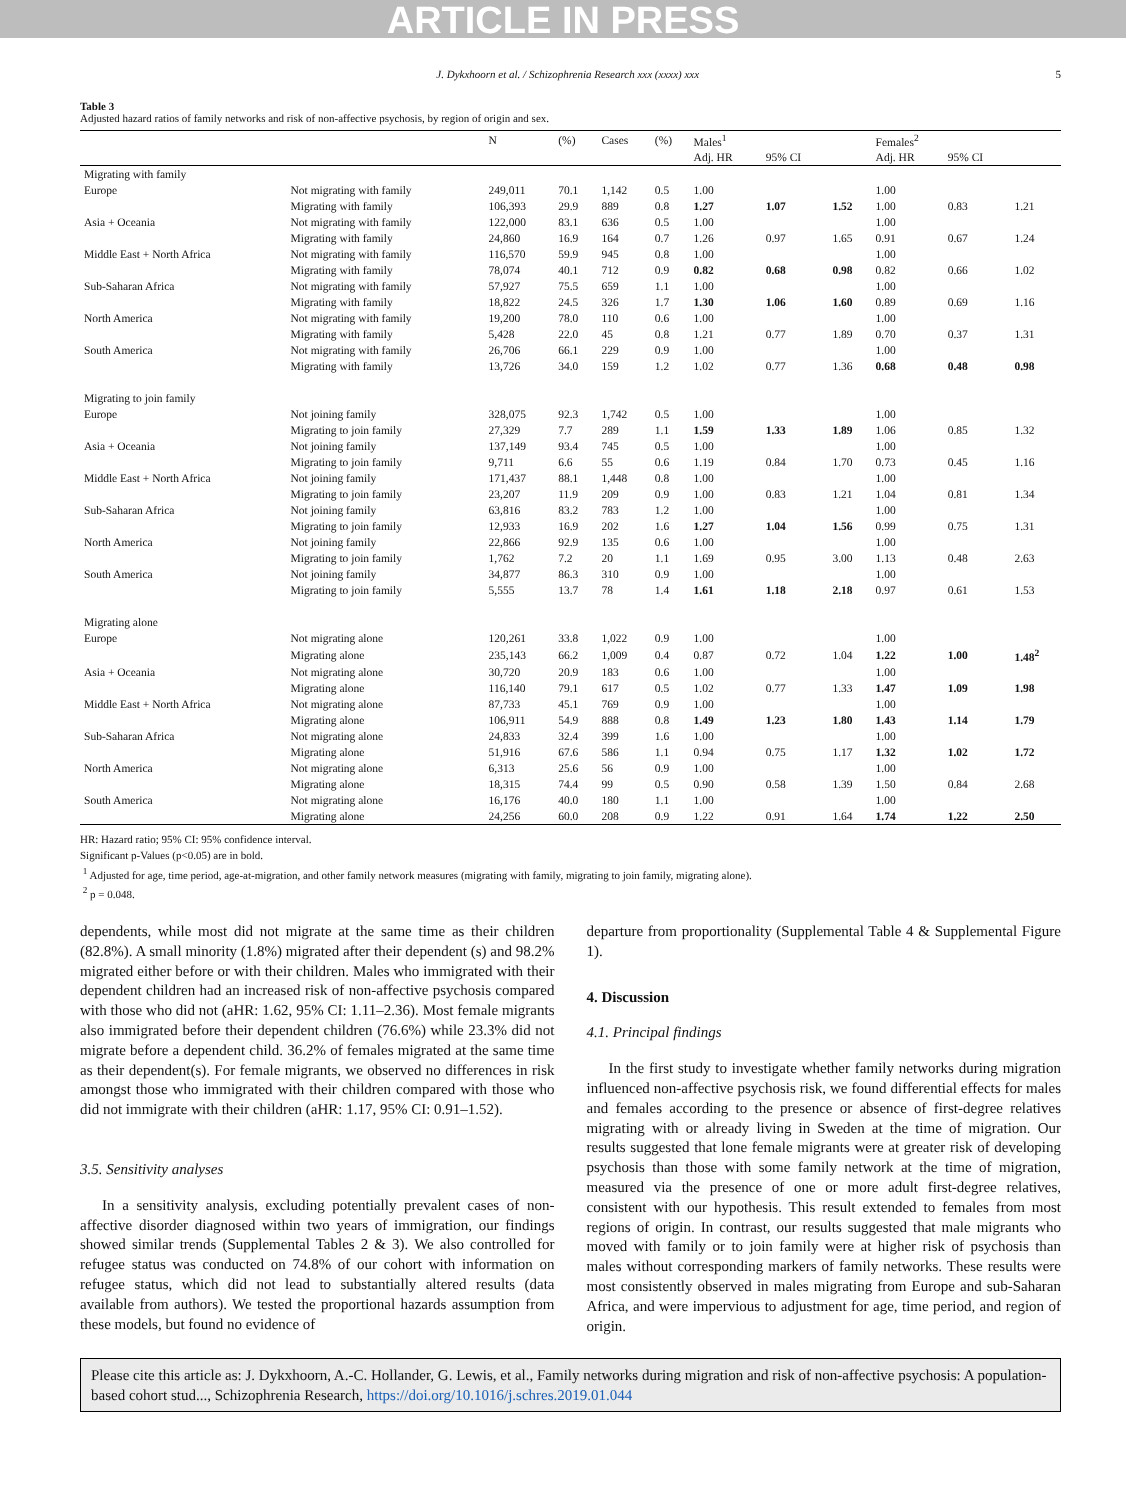ARTICLE IN PRESS
J. Dykxhoorn et al. / Schizophrenia Research xxx (xxxx) xxx 5
Table 3
Adjusted hazard ratios of family networks and risk of non-affective psychosis, by region of origin and sex.
| | | N | (%) | Cases | (%) | Males<sup>1</sup> | | | Females<sup>2</sup> | | |
| --- | --- | --- | --- | --- | --- | --- | --- | --- | --- | --- | --- |
| | | | | | | Adj. HR | 95% CI | | Adj. HR | 95% CI | |
| Migrating with family | | | | | | | | | | | |
| Europe | Not migrating with family | 249,011 | 70.1 | 1,142 | 0.5 | 1.00 | | | 1.00 | | |
| | Migrating with family | 106,393 | 29.9 | 889 | 0.8 | 1.27 | 1.07 | 1.52 | 1.00 | 0.83 | 1.21 |
| Asia + Oceania | Not migrating with family | 122,000 | 83.1 | 636 | 0.5 | 1.00 | | | 1.00 | | |
| | Migrating with family | 24,860 | 16.9 | 164 | 0.7 | 1.26 | 0.97 | 1.65 | 0.91 | 0.67 | 1.24 |
| Middle East + North Africa | Not migrating with family | 116,570 | 59.9 | 945 | 0.8 | 1.00 | | | 1.00 | | |
| | Migrating with family | 78,074 | 40.1 | 712 | 0.9 | 0.82 | 0.68 | 0.98 | 0.82 | 0.66 | 1.02 |
| Sub-Saharan Africa | Not migrating with family | 57,927 | 75.5 | 659 | 1.1 | 1.00 | | | 1.00 | | |
| | Migrating with family | 18,822 | 24.5 | 326 | 1.7 | 1.30 | 1.06 | 1.60 | 0.89 | 0.69 | 1.16 |
| North America | Not migrating with family | 19,200 | 78.0 | 110 | 0.6 | 1.00 | | | 1.00 | | |
| | Migrating with family | 5,428 | 22.0 | 45 | 0.8 | 1.21 | 0.77 | 1.89 | 0.70 | 0.37 | 1.31 |
| South America | Not migrating with family | 26,706 | 66.1 | 229 | 0.9 | 1.00 | | | 1.00 | | |
| | Migrating with family | 13,726 | 34.0 | 159 | 1.2 | 1.02 | 0.77 | 1.36 | 0.68 | 0.48 | 0.98 |
| Migrating to join family | | | | | | | | | | | |
| Europe | Not joining family | 328,075 | 92.3 | 1,742 | 0.5 | 1.00 | | | 1.00 | | |
| | Migrating to join family | 27,329 | 7.7 | 289 | 1.1 | 1.59 | 1.33 | 1.89 | 1.06 | 0.85 | 1.32 |
| Asia + Oceania | Not joining family | 137,149 | 93.4 | 745 | 0.5 | 1.00 | | | 1.00 | | |
| | Migrating to join family | 9,711 | 6.6 | 55 | 0.6 | 1.19 | 0.84 | 1.70 | 0.73 | 0.45 | 1.16 |
| Middle East + North Africa | Not joining family | 171,437 | 88.1 | 1,448 | 0.8 | 1.00 | | | 1.00 | | |
| | Migrating to join family | 23,207 | 11.9 | 209 | 0.9 | 1.00 | 0.83 | 1.21 | 1.04 | 0.81 | 1.34 |
| Sub-Saharan Africa | Not joining family | 63,816 | 83.2 | 783 | 1.2 | 1.00 | | | 1.00 | | |
| | Migrating to join family | 12,933 | 16.9 | 202 | 1.6 | 1.27 | 1.04 | 1.56 | 0.99 | 0.75 | 1.31 |
| North America | Not joining family | 22,866 | 92.9 | 135 | 0.6 | 1.00 | | | 1.00 | | |
| | Migrating to join family | 1,762 | 7.2 | 20 | 1.1 | 1.69 | 0.95 | 3.00 | 1.13 | 0.48 | 2.63 |
| South America | Not joining family | 34,877 | 86.3 | 310 | 0.9 | 1.00 | | | 1.00 | | |
| | Migrating to join family | 5,555 | 13.7 | 78 | 1.4 | 1.61 | 1.18 | 2.18 | 0.97 | 0.61 | 1.53 |
| Migrating alone | | | | | | | | | | | |
| Europe | Not migrating alone | 120,261 | 33.8 | 1,022 | 0.9 | 1.00 | | | 1.00 | | |
| | Migrating alone | 235,143 | 66.2 | 1,009 | 0.4 | 0.87 | 0.72 | 1.04 | 1.22 | 1.00 | 1.48<sup>2</sup> |
| Asia + Oceania | Not migrating alone | 30,720 | 20.9 | 183 | 0.6 | 1.00 | | | 1.00 | | |
| | Migrating alone | 116,140 | 79.1 | 617 | 0.5 | 1.02 | 0.77 | 1.33 | 1.47 | 1.09 | 1.98 |
| Middle East + North Africa | Not migrating alone | 87,733 | 45.1 | 769 | 0.9 | 1.00 | | | 1.00 | | |
| | Migrating alone | 106,911 | 54.9 | 888 | 0.8 | 1.49 | 1.23 | 1.80 | 1.43 | 1.14 | 1.79 |
| Sub-Saharan Africa | Not migrating alone | 24,833 | 32.4 | 399 | 1.6 | 1.00 | | | 1.00 | | |
| | Migrating alone | 51,916 | 67.6 | 586 | 1.1 | 0.94 | 0.75 | 1.17 | 1.32 | 1.02 | 1.72 |
| North America | Not migrating alone | 6,313 | 25.6 | 56 | 0.9 | 1.00 | | | 1.00 | | |
| | Migrating alone | 18,315 | 74.4 | 99 | 0.5 | 0.90 | 0.58 | 1.39 | 1.50 | 0.84 | 2.68 |
| South America | Not migrating alone | 16,176 | 40.0 | 180 | 1.1 | 1.00 | | | 1.00 | | |
| | Migrating alone | 24,256 | 60.0 | 208 | 0.9 | 1.22 | 0.91 | 1.64 | 1.74 | 1.22 | 2.50 |
HR: Hazard ratio; 95% CI: 95% confidence interval.
Significant p-Values (p<0.05) are in bold.
<sup>1</sup> Adjusted for age, time period, age-at-migration, and other family network measures (migrating with family, migrating to join family, migrating alone).
<sup>2</sup> p = 0.048.
dependents, while most did not migrate at the same time as their children (82.8%). A small minority (1.8%) migrated after their dependent (s) and 98.2% migrated either before or with their children. Males who immigrated with their dependent children had an increased risk of non-affective psychosis compared with those who did not (aHR: 1.62, 95% CI: 1.11–2.36). Most female migrants also immigrated before their dependent children (76.6%) while 23.3% did not migrate before a dependent child. 36.2% of females migrated at the same time as their dependent(s). For female migrants, we observed no differences in risk amongst those who immigrated with their children compared with those who did not immigrate with their children (aHR: 1.17, 95% CI: 0.91–1.52).
3.5. Sensitivity analyses
In a sensitivity analysis, excluding potentially prevalent cases of non-affective disorder diagnosed within two years of immigration, our findings showed similar trends (Supplemental Tables 2 & 3). We also controlled for refugee status was conducted on 74.8% of our cohort with information on refugee status, which did not lead to substantially altered results (data available from authors). We tested the proportional hazards assumption from these models, but found no evidence of
departure from proportionality (Supplemental Table 4 & Supplemental Figure 1).
4. Discussion
4.1. Principal findings
In the first study to investigate whether family networks during migration influenced non-affective psychosis risk, we found differential effects for males and females according to the presence or absence of first-degree relatives migrating with or already living in Sweden at the time of migration. Our results suggested that lone female migrants were at greater risk of developing psychosis than those with some family network at the time of migration, measured via the presence of one or more adult first-degree relatives, consistent with our hypothesis. This result extended to females from most regions of origin. In contrast, our results suggested that male migrants who moved with family or to join family were at higher risk of psychosis than males without corresponding markers of family networks. These results were most consistently observed in males migrating from Europe and sub-Saharan Africa, and were impervious to adjustment for age, time period, and region of origin.
Please cite this article as: J. Dykxhoorn, A.-C. Hollander, G. Lewis, et al., Family networks during migration and risk of non-affective psychosis: A population-based cohort stud..., Schizophrenia Research, https://doi.org/10.1016/j.schres.2019.01.044